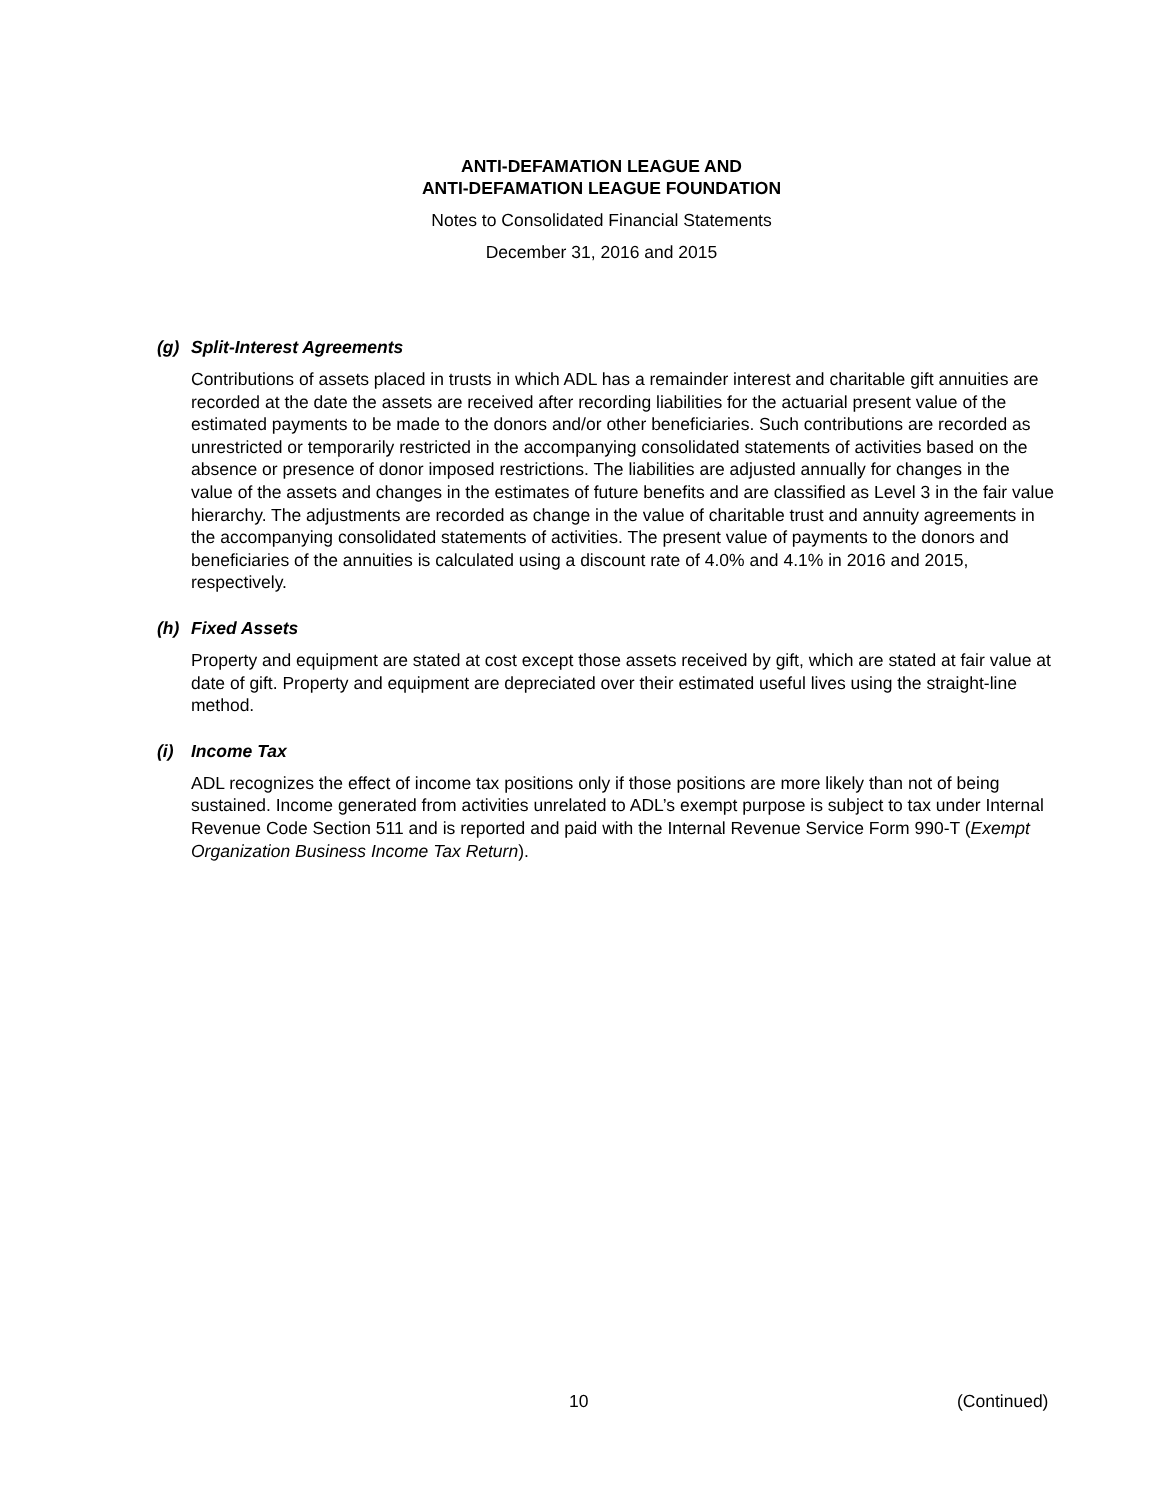ANTI-DEFAMATION LEAGUE AND
ANTI-DEFAMATION LEAGUE FOUNDATION
Notes to Consolidated Financial Statements
December 31, 2016 and 2015
(g) Split-Interest Agreements
Contributions of assets placed in trusts in which ADL has a remainder interest and charitable gift annuities are recorded at the date the assets are received after recording liabilities for the actuarial present value of the estimated payments to be made to the donors and/or other beneficiaries. Such contributions are recorded as unrestricted or temporarily restricted in the accompanying consolidated statements of activities based on the absence or presence of donor imposed restrictions. The liabilities are adjusted annually for changes in the value of the assets and changes in the estimates of future benefits and are classified as Level 3 in the fair value hierarchy. The adjustments are recorded as change in the value of charitable trust and annuity agreements in the accompanying consolidated statements of activities. The present value of payments to the donors and beneficiaries of the annuities is calculated using a discount rate of 4.0% and 4.1% in 2016 and 2015, respectively.
(h) Fixed Assets
Property and equipment are stated at cost except those assets received by gift, which are stated at fair value at date of gift. Property and equipment are depreciated over their estimated useful lives using the straight-line method.
(i) Income Tax
ADL recognizes the effect of income tax positions only if those positions are more likely than not of being sustained. Income generated from activities unrelated to ADL’s exempt purpose is subject to tax under Internal Revenue Code Section 511 and is reported and paid with the Internal Revenue Service Form 990-T (Exempt Organization Business Income Tax Return).
10 (Continued)